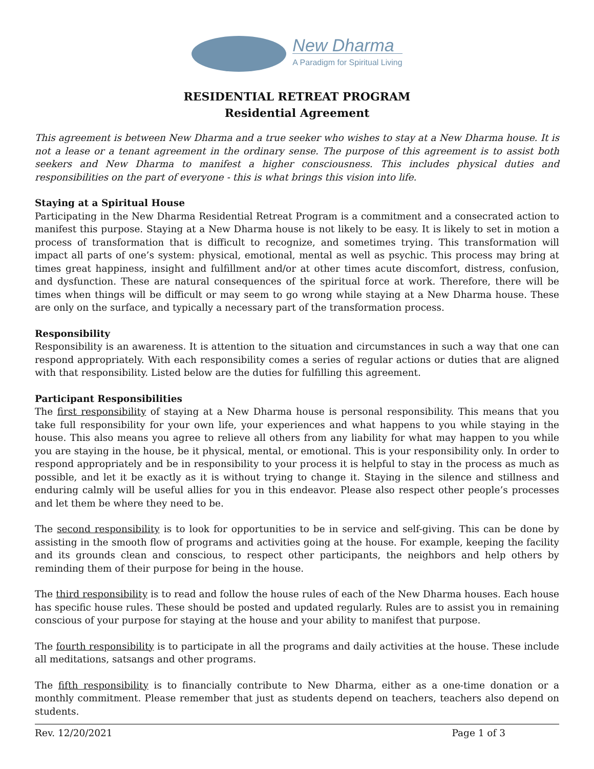New Dharma
A Paradigm for Spiritual Living
RESIDENTIAL RETREAT PROGRAM
Residential Agreement
This agreement is between New Dharma and a true seeker who wishes to stay at a New Dharma house. It is not a lease or a tenant agreement in the ordinary sense. The purpose of this agreement is to assist both seekers and New Dharma to manifest a higher consciousness. This includes physical duties and responsibilities on the part of everyone - this is what brings this vision into life.
Staying at a Spiritual House
Participating in the New Dharma Residential Retreat Program is a commitment and a consecrated action to manifest this purpose. Staying at a New Dharma house is not likely to be easy. It is likely to set in motion a process of transformation that is difficult to recognize, and sometimes trying. This transformation will impact all parts of one’s system: physical, emotional, mental as well as psychic. This process may bring at times great happiness, insight and fulfillment and/or at other times acute discomfort, distress, confusion, and dysfunction. These are natural consequences of the spiritual force at work. Therefore, there will be times when things will be difficult or may seem to go wrong while staying at a New Dharma house. These are only on the surface, and typically a necessary part of the transformation process.
Responsibility
Responsibility is an awareness. It is attention to the situation and circumstances in such a way that one can respond appropriately. With each responsibility comes a series of regular actions or duties that are aligned with that responsibility. Listed below are the duties for fulfilling this agreement.
Participant Responsibilities
The first responsibility of staying at a New Dharma house is personal responsibility. This means that you take full responsibility for your own life, your experiences and what happens to you while staying in the house. This also means you agree to relieve all others from any liability for what may happen to you while you are staying in the house, be it physical, mental, or emotional. This is your responsibility only. In order to respond appropriately and be in responsibility to your process it is helpful to stay in the process as much as possible, and let it be exactly as it is without trying to change it. Staying in the silence and stillness and enduring calmly will be useful allies for you in this endeavor. Please also respect other people’s processes and let them be where they need to be.
The second responsibility is to look for opportunities to be in service and self-giving. This can be done by assisting in the smooth flow of programs and activities going at the house. For example, keeping the facility and its grounds clean and conscious, to respect other participants, the neighbors and help others by reminding them of their purpose for being in the house.
The third responsibility is to read and follow the house rules of each of the New Dharma houses. Each house has specific house rules. These should be posted and updated regularly. Rules are to assist you in remaining conscious of your purpose for staying at the house and your ability to manifest that purpose.
The fourth responsibility is to participate in all the programs and daily activities at the house. These include all meditations, satsangs and other programs.
The fifth responsibility is to financially contribute to New Dharma, either as a one-time donation or a monthly commitment. Please remember that just as students depend on teachers, teachers also depend on students.
Rev. 12/20/2021 Page 1 of 3